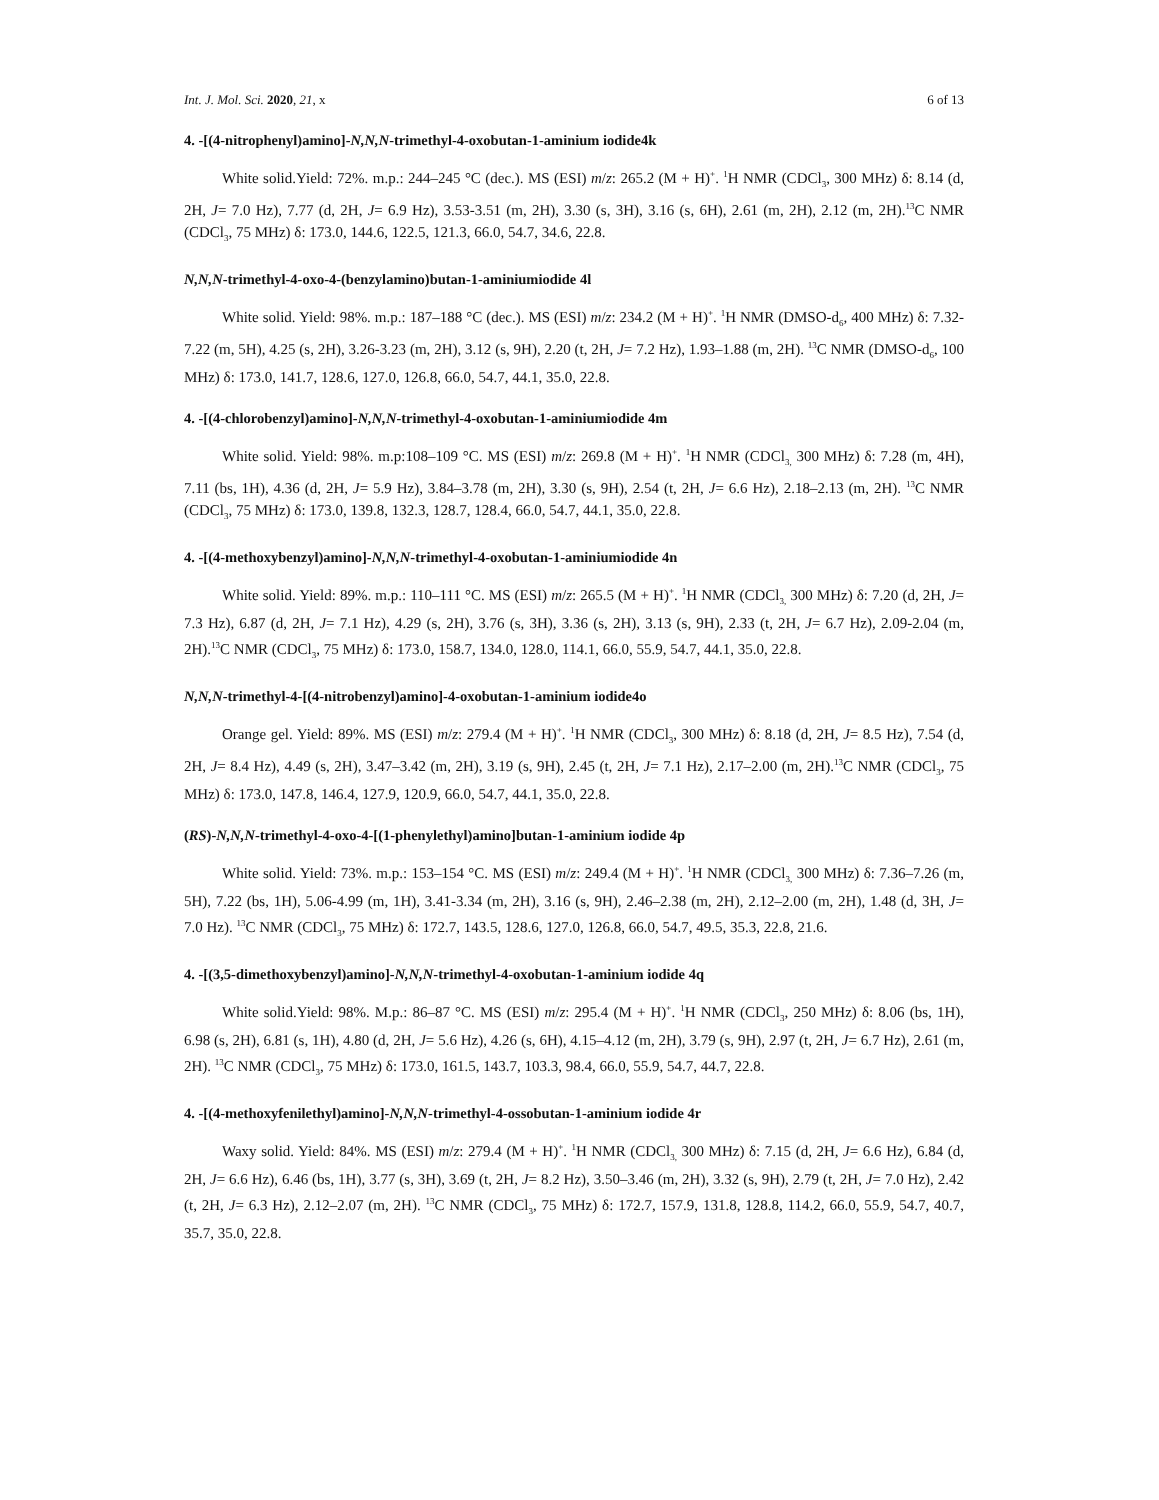Int. J. Mol. Sci. 2020, 21, x 6 of 13
4. -[(4-nitrophenyl)amino]-N,N,N-trimethyl-4-oxobutan-1-aminium iodide4k
White solid.Yield: 72%. m.p.: 244–245 °C (dec.). MS (ESI) m/z: 265.2 (M + H)<sup>+</sup>. <sup>1</sup>H NMR (CDCl<sub>3</sub>, 300 MHz) δ: 8.14 (d, 2H, J= 7.0 Hz), 7.77 (d, 2H, J= 6.9 Hz), 3.53-3.51 (m, 2H), 3.30 (s, 3H), 3.16 (s, 6H), 2.61 (m, 2H), 2.12 (m, 2H).<sup>13</sup>C NMR (CDCl<sub>3</sub>, 75 MHz) δ: 173.0, 144.6, 122.5, 121.3, 66.0, 54.7, 34.6, 22.8.
N,N,N-trimethyl-4-oxo-4-(benzylamino)butan-1-aminiumiodide 4l
White solid. Yield: 98%. m.p.: 187–188 °C (dec.). MS (ESI) m/z: 234.2 (M + H)<sup>+</sup>. <sup>1</sup>H NMR (DMSO-d<sub>6</sub>, 400 MHz) δ: 7.32-7.22 (m, 5H), 4.25 (s, 2H), 3.26-3.23 (m, 2H), 3.12 (s, 9H), 2.20 (t, 2H, J= 7.2 Hz), 1.93–1.88 (m, 2H). <sup>13</sup>C NMR (DMSO-d<sub>6</sub>, 100 MHz) δ: 173.0, 141.7, 128.6, 127.0, 126.8, 66.0, 54.7, 44.1, 35.0, 22.8.
4. -[(4-chlorobenzyl)amino]-N,N,N-trimethyl-4-oxobutan-1-aminiumiodide 4m
White solid. Yield: 98%. m.p:108–109 °C. MS (ESI) m/z: 269.8 (M + H)<sup>+</sup>. <sup>1</sup>H NMR (CDCl<sub>3,</sub> 300 MHz) δ: 7.28 (m, 4H), 7.11 (bs, 1H), 4.36 (d, 2H, J= 5.9 Hz), 3.84–3.78 (m, 2H), 3.30 (s, 9H), 2.54 (t, 2H, J= 6.6 Hz), 2.18–2.13 (m, 2H). <sup>13</sup>C NMR (CDCl<sub>3</sub>, 75 MHz) δ: 173.0, 139.8, 132.3, 128.7, 128.4, 66.0, 54.7, 44.1, 35.0, 22.8.
4. -[(4-methoxybenzyl)amino]-N,N,N-trimethyl-4-oxobutan-1-aminiumiodide 4n
White solid. Yield: 89%. m.p.: 110–111 °C. MS (ESI) m/z: 265.5 (M + H)<sup>+</sup>. <sup>1</sup>H NMR (CDCl<sub>3,</sub> 300 MHz) δ: 7.20 (d, 2H, J= 7.3 Hz), 6.87 (d, 2H, J= 7.1 Hz), 4.29 (s, 2H), 3.76 (s, 3H), 3.36 (s, 2H), 3.13 (s, 9H), 2.33 (t, 2H, J= 6.7 Hz), 2.09-2.04 (m, 2H).<sup>13</sup>C NMR (CDCl<sub>3</sub>, 75 MHz) δ: 173.0, 158.7, 134.0, 128.0, 114.1, 66.0, 55.9, 54.7, 44.1, 35.0, 22.8.
N,N,N-trimethyl-4-[(4-nitrobenzyl)amino]-4-oxobutan-1-aminium iodide4o
Orange gel. Yield: 89%. MS (ESI) m/z: 279.4 (M + H)<sup>+</sup>. <sup>1</sup>H NMR (CDCl<sub>3</sub>, 300 MHz) δ: 8.18 (d, 2H, J= 8.5 Hz), 7.54 (d, 2H, J= 8.4 Hz), 4.49 (s, 2H), 3.47–3.42 (m, 2H), 3.19 (s, 9H), 2.45 (t, 2H, J= 7.1 Hz), 2.17–2.00 (m, 2H).<sup>13</sup>C NMR (CDCl<sub>3</sub>, 75 MHz) δ: 173.0, 147.8, 146.4, 127.9, 120.9, 66.0, 54.7, 44.1, 35.0, 22.8.
(RS)-N,N,N-trimethyl-4-oxo-4-[(1-phenylethyl)amino]butan-1-aminium iodide 4p
White solid. Yield: 73%. m.p.: 153–154 °C. MS (ESI) m/z: 249.4 (M + H)<sup>+</sup>. <sup>1</sup>H NMR (CDCl<sub>3,</sub> 300 MHz) δ: 7.36–7.26 (m, 5H), 7.22 (bs, 1H), 5.06-4.99 (m, 1H), 3.41-3.34 (m, 2H), 3.16 (s, 9H), 2.46–2.38 (m, 2H), 2.12–2.00 (m, 2H), 1.48 (d, 3H, J= 7.0 Hz). <sup>13</sup>C NMR (CDCl<sub>3</sub>, 75 MHz) δ: 172.7, 143.5, 128.6, 127.0, 126.8, 66.0, 54.7, 49.5, 35.3, 22.8, 21.6.
4. -[(3,5-dimethoxybenzyl)amino]-N,N,N-trimethyl-4-oxobutan-1-aminium iodide 4q
White solid.Yield: 98%. M.p.: 86–87 °C. MS (ESI) m/z: 295.4 (M + H)<sup>+</sup>. <sup>1</sup>H NMR (CDCl<sub>3</sub>, 250 MHz) δ: 8.06 (bs, 1H), 6.98 (s, 2H), 6.81 (s, 1H), 4.80 (d, 2H, J= 5.6 Hz), 4.26 (s, 6H), 4.15–4.12 (m, 2H), 3.79 (s, 9H), 2.97 (t, 2H, J= 6.7 Hz), 2.61 (m, 2H). <sup>13</sup>C NMR (CDCl<sub>3</sub>, 75 MHz) δ: 173.0, 161.5, 143.7, 103.3, 98.4, 66.0, 55.9, 54.7, 44.7, 22.8.
4. -[(4-methoxyfenilethyl)amino]-N,N,N-trimethyl-4-ossobutan-1-aminium iodide 4r
Waxy solid. Yield: 84%. MS (ESI) m/z: 279.4 (M + H)<sup>+</sup>. <sup>1</sup>H NMR (CDCl<sub>3,</sub> 300 MHz) δ: 7.15 (d, 2H, J= 6.6 Hz), 6.84 (d, 2H, J= 6.6 Hz), 6.46 (bs, 1H), 3.77 (s, 3H), 3.69 (t, 2H, J= 8.2 Hz), 3.50–3.46 (m, 2H), 3.32 (s, 9H), 2.79 (t, 2H, J= 7.0 Hz), 2.42 (t, 2H, J= 6.3 Hz), 2.12–2.07 (m, 2H). <sup>13</sup>C NMR (CDCl<sub>3</sub>, 75 MHz) δ: 172.7, 157.9, 131.8, 128.8, 114.2, 66.0, 55.9, 54.7, 40.7, 35.7, 35.0, 22.8.